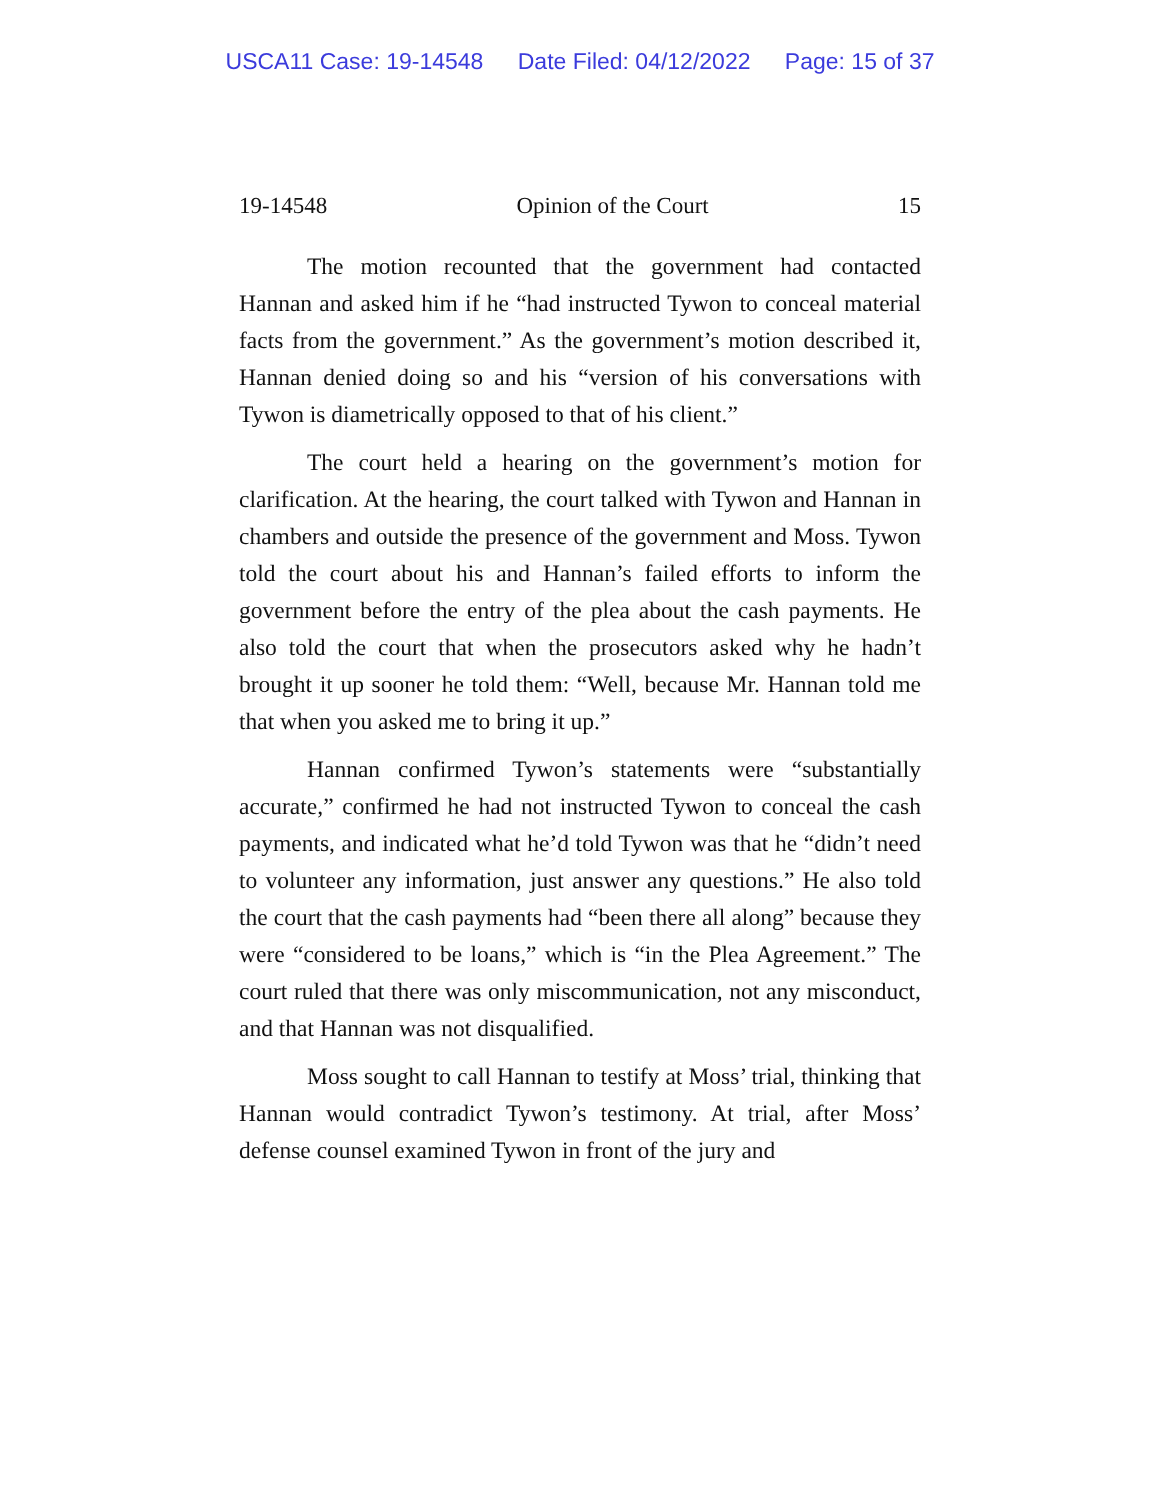USCA11 Case: 19-14548 Date Filed: 04/12/2022 Page: 15 of 37
19-14548 Opinion of the Court 15
The motion recounted that the government had contacted Hannan and asked him if he “had instructed Tywon to conceal material facts from the government.” As the government’s motion described it, Hannan denied doing so and his “version of his conversations with Tywon is diametrically opposed to that of his client.”
The court held a hearing on the government’s motion for clarification. At the hearing, the court talked with Tywon and Hannan in chambers and outside the presence of the government and Moss. Tywon told the court about his and Hannan’s failed efforts to inform the government before the entry of the plea about the cash payments. He also told the court that when the prosecutors asked why he hadn’t brought it up sooner he told them: “Well, because Mr. Hannan told me that when you asked me to bring it up.”
Hannan confirmed Tywon’s statements were “substantially accurate,” confirmed he had not instructed Tywon to conceal the cash payments, and indicated what he’d told Tywon was that he “didn’t need to volunteer any information, just answer any questions.” He also told the court that the cash payments had “been there all along” because they were “considered to be loans,” which is “in the Plea Agreement.” The court ruled that there was only miscommunication, not any misconduct, and that Hannan was not disqualified.
Moss sought to call Hannan to testify at Moss’ trial, thinking that Hannan would contradict Tywon’s testimony. At trial, after Moss’ defense counsel examined Tywon in front of the jury and